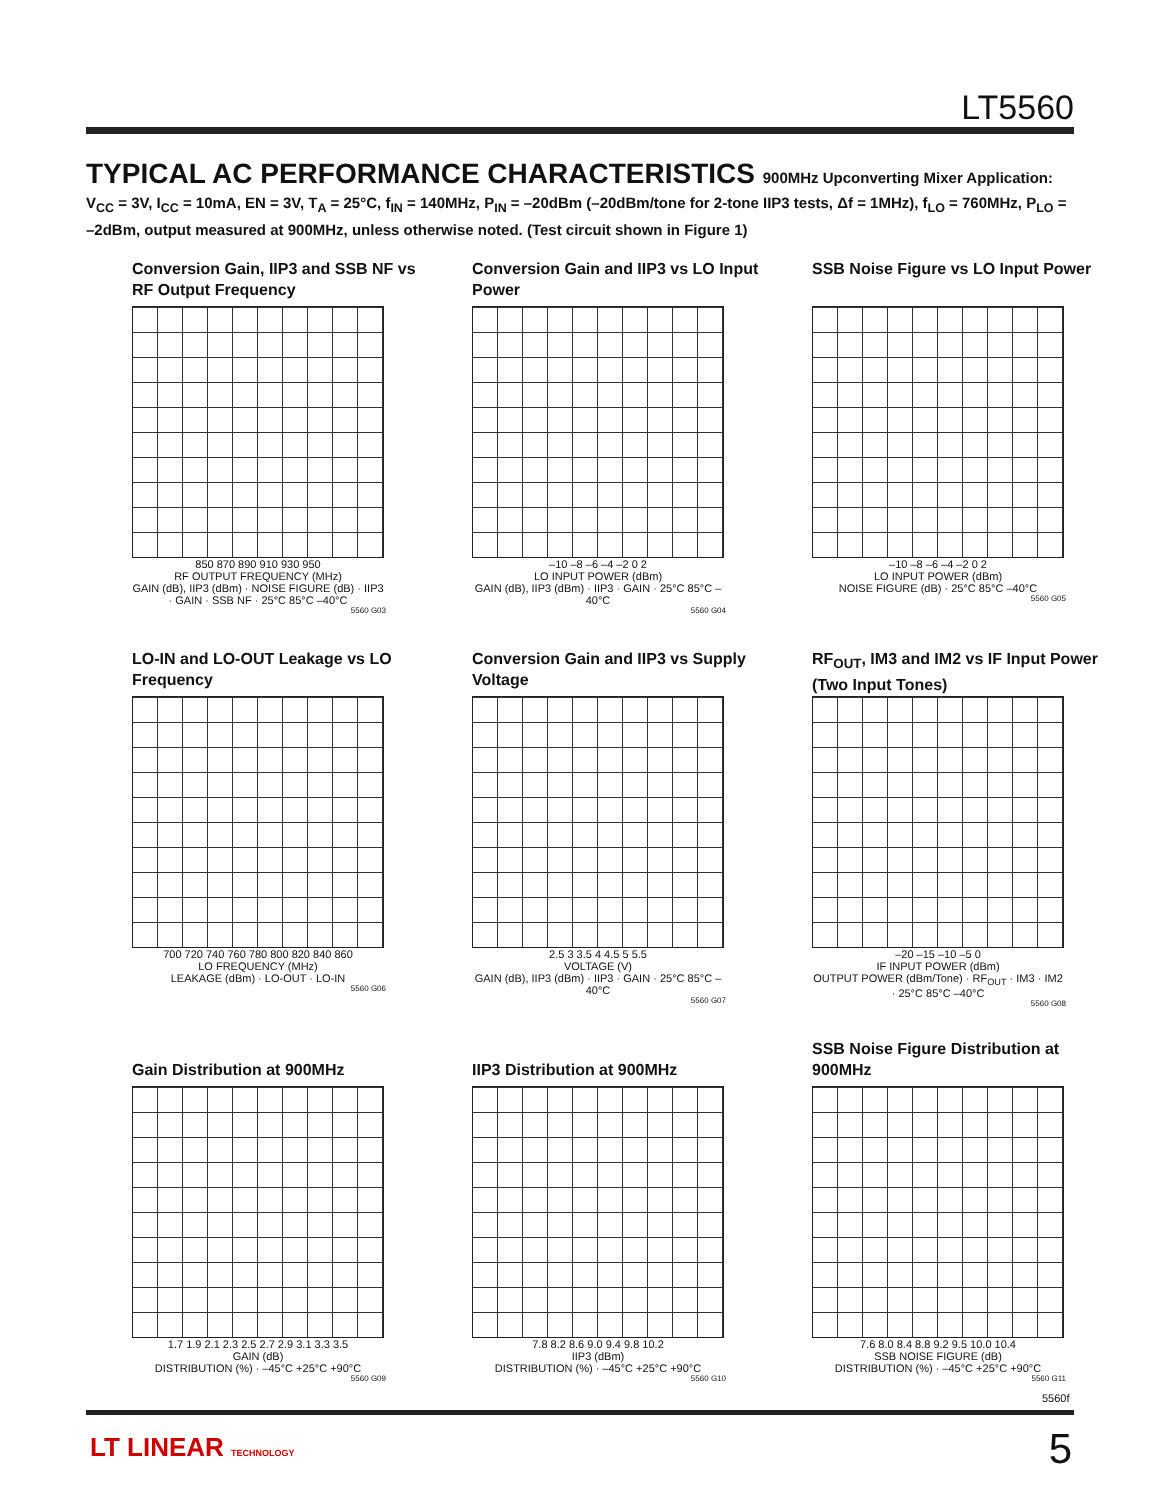LT5560
TYPICAL AC PERFORMANCE CHARACTERISTICS 900MHz Upconverting Mixer Application:
V<sub>CC</sub> = 3V, I<sub>CC</sub> = 10mA, EN = 3V, T<sub>A</sub> = 25°C, f<sub>IN</sub> = 140MHz, P<sub>IN</sub> = –20dBm (–20dBm/tone for 2-tone IIP3 tests, Δf = 1MHz), f<sub>LO</sub> = 760MHz, P<sub>LO</sub> = –2dBm, output measured at 900MHz, unless otherwise noted. (Test circuit shown in Figure 1)
Conversion Gain, IIP3 and SSB NF vs RF Output Frequency
850 870 890 910 930 950
RF OUTPUT FREQUENCY (MHz)
GAIN (dB), IIP3 (dBm) · NOISE FIGURE (dB) · IIP3 · GAIN · SSB NF · 25°C 85°C –40°C
5560 G03
Conversion Gain and IIP3 vs LO Input Power
–10 –8 –6 –4 –2 0 2
LO INPUT POWER (dBm)
GAIN (dB), IIP3 (dBm) · IIP3 · GAIN · 25°C 85°C –40°C
5560 G04
SSB Noise Figure vs LO Input Power
–10 –8 –6 –4 –2 0 2
LO INPUT POWER (dBm)
NOISE FIGURE (dB) · 25°C 85°C –40°C
5560 G05
LO-IN and LO-OUT Leakage vs LO Frequency
700 720 740 760 780 800 820 840 860
LO FREQUENCY (MHz)
LEAKAGE (dBm) · LO-OUT · LO-IN
5560 G06
Conversion Gain and IIP3 vs Supply Voltage
2.5 3 3.5 4 4.5 5 5.5
VOLTAGE (V)
GAIN (dB), IIP3 (dBm) · IIP3 · GAIN · 25°C 85°C –40°C
5560 G07
RF<sub>OUT</sub>, IM3 and IM2 vs IF Input Power (Two Input Tones)
–20 –15 –10 –5 0
IF INPUT POWER (dBm)
OUTPUT POWER (dBm/Tone) · RF<sub>OUT</sub> · IM3 · IM2 · 25°C 85°C –40°C
5560 G08
Gain Distribution at 900MHz
1.7 1.9 2.1 2.3 2.5 2.7 2.9 3.1 3.3 3.5
GAIN (dB)
DISTRIBUTION (%) · –45°C +25°C +90°C
5560 G09
IIP3 Distribution at 900MHz
7.8 8.2 8.6 9.0 9.4 9.8 10.2
IIP3 (dBm)
DISTRIBUTION (%) · –45°C +25°C +90°C
5560 G10
SSB Noise Figure Distribution at 900MHz
7.6 8.0 8.4 8.8 9.2 9.5 10.0 10.4
SSB NOISE FIGURE (dB)
DISTRIBUTION (%) · –45°C +25°C +90°C
5560 G11
5560f
LT LINEAR TECHNOLOGY 5